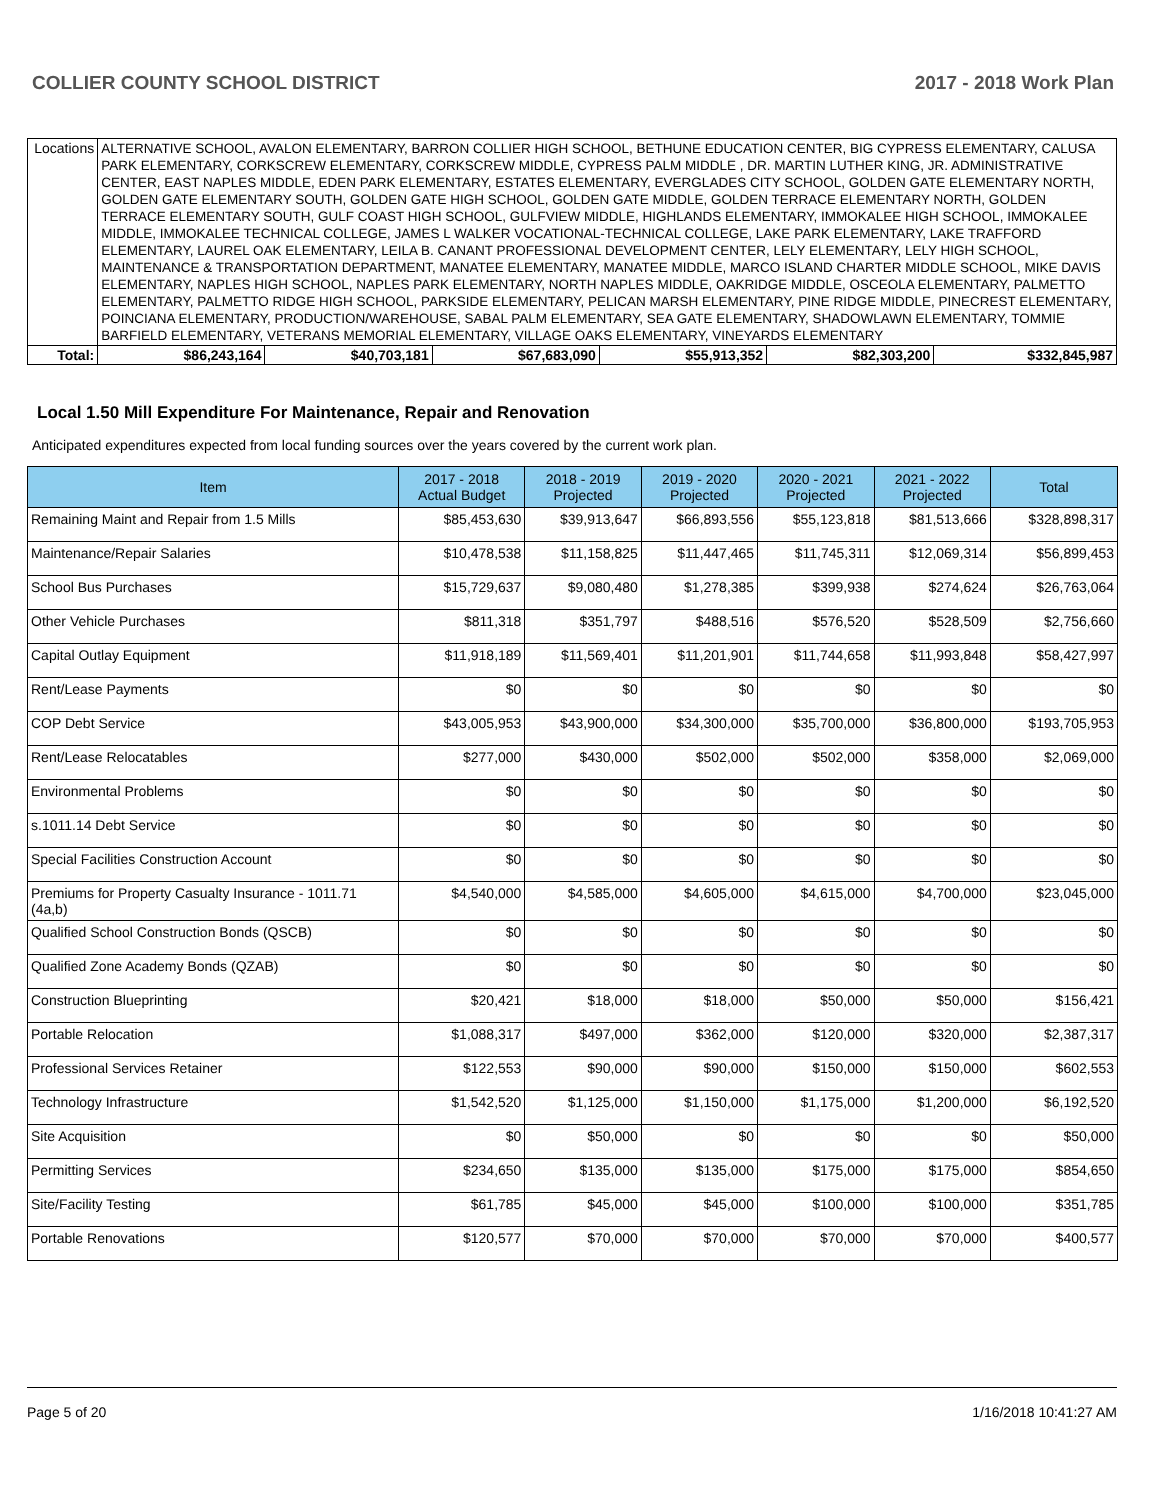COLLIER COUNTY SCHOOL DISTRICT 2017 - 2018 Work Plan
| Locations | ALTERNATIVE SCHOOL, AVALON ELEMENTARY, BARRON COLLIER HIGH SCHOOL, BETHUNE EDUCATION CENTER, BIG CYPRESS ELEMENTARY, CALUSA PARK ELEMENTARY, CORKSCREW ELEMENTARY, CORKSCREW MIDDLE, CYPRESS PALM MIDDLE , DR. MARTIN LUTHER KING, JR. ADMINISTRATIVE CENTER, EAST NAPLES MIDDLE, EDEN PARK ELEMENTARY, ESTATES ELEMENTARY, EVERGLADES CITY SCHOOL, GOLDEN GATE ELEMENTARY NORTH, GOLDEN GATE ELEMENTARY SOUTH, GOLDEN GATE HIGH SCHOOL, GOLDEN GATE MIDDLE, GOLDEN TERRACE ELEMENTARY NORTH, GOLDEN TERRACE ELEMENTARY SOUTH, GULF COAST HIGH SCHOOL, GULFVIEW MIDDLE, HIGHLANDS ELEMENTARY, IMMOKALEE HIGH SCHOOL, IMMOKALEE MIDDLE, IMMOKALEE TECHNICAL COLLEGE, JAMES L WALKER VOCATIONAL-TECHNICAL COLLEGE, LAKE PARK ELEMENTARY, LAKE TRAFFORD ELEMENTARY, LAUREL OAK ELEMENTARY, LEILA B. CANANT PROFESSIONAL DEVELOPMENT CENTER, LELY ELEMENTARY, LELY HIGH SCHOOL, MAINTENANCE & TRANSPORTATION DEPARTMENT, MANATEE ELEMENTARY, MANATEE MIDDLE, MARCO ISLAND CHARTER MIDDLE SCHOOL, MIKE DAVIS ELEMENTARY, NAPLES HIGH SCHOOL, NAPLES PARK ELEMENTARY, NORTH NAPLES MIDDLE, OAKRIDGE MIDDLE, OSCEOLA ELEMENTARY, PALMETTO ELEMENTARY, PALMETTO RIDGE HIGH SCHOOL, PARKSIDE ELEMENTARY, PELICAN MARSH ELEMENTARY, PINE RIDGE MIDDLE, PINECREST ELEMENTARY, POINCIANA ELEMENTARY, PRODUCTION/WAREHOUSE, SABAL PALM ELEMENTARY, SEA GATE ELEMENTARY, SHADOWLAWN ELEMENTARY, TOMMIE BARFIELD ELEMENTARY, VETERANS MEMORIAL ELEMENTARY, VILLAGE OAKS ELEMENTARY, VINEYARDS ELEMENTARY | | | | | |
| Total: | $86,243,164 | $40,703,181 | $67,683,090 | $55,913,352 | $82,303,200 | $332,845,987 |
Local 1.50 Mill Expenditure For Maintenance, Repair and Renovation
Anticipated expenditures expected from local funding sources over the years covered by the current work plan.
| Item | 2017 - 2018 Actual Budget | 2018 - 2019 Projected | 2019 - 2020 Projected | 2020 - 2021 Projected | 2021 - 2022 Projected | Total |
| --- | --- | --- | --- | --- | --- | --- |
| Remaining Maint and Repair from 1.5 Mills | $85,453,630 | $39,913,647 | $66,893,556 | $55,123,818 | $81,513,666 | $328,898,317 |
| Maintenance/Repair Salaries | $10,478,538 | $11,158,825 | $11,447,465 | $11,745,311 | $12,069,314 | $56,899,453 |
| School Bus Purchases | $15,729,637 | $9,080,480 | $1,278,385 | $399,938 | $274,624 | $26,763,064 |
| Other Vehicle Purchases | $811,318 | $351,797 | $488,516 | $576,520 | $528,509 | $2,756,660 |
| Capital Outlay Equipment | $11,918,189 | $11,569,401 | $11,201,901 | $11,744,658 | $11,993,848 | $58,427,997 |
| Rent/Lease Payments | $0 | $0 | $0 | $0 | $0 | $0 |
| COP Debt Service | $43,005,953 | $43,900,000 | $34,300,000 | $35,700,000 | $36,800,000 | $193,705,953 |
| Rent/Lease Relocatables | $277,000 | $430,000 | $502,000 | $502,000 | $358,000 | $2,069,000 |
| Environmental Problems | $0 | $0 | $0 | $0 | $0 | $0 |
| s.1011.14 Debt Service | $0 | $0 | $0 | $0 | $0 | $0 |
| Special Facilities Construction Account | $0 | $0 | $0 | $0 | $0 | $0 |
| Premiums for Property Casualty Insurance - 1011.71 (4a,b) | $4,540,000 | $4,585,000 | $4,605,000 | $4,615,000 | $4,700,000 | $23,045,000 |
| Qualified School Construction Bonds (QSCB) | $0 | $0 | $0 | $0 | $0 | $0 |
| Qualified Zone Academy Bonds (QZAB) | $0 | $0 | $0 | $0 | $0 | $0 |
| Construction Blueprinting | $20,421 | $18,000 | $18,000 | $50,000 | $50,000 | $156,421 |
| Portable Relocation | $1,088,317 | $497,000 | $362,000 | $120,000 | $320,000 | $2,387,317 |
| Professional Services Retainer | $122,553 | $90,000 | $90,000 | $150,000 | $150,000 | $602,553 |
| Technology Infrastructure | $1,542,520 | $1,125,000 | $1,150,000 | $1,175,000 | $1,200,000 | $6,192,520 |
| Site Acquisition | $0 | $50,000 | $0 | $0 | $0 | $50,000 |
| Permitting Services | $234,650 | $135,000 | $135,000 | $175,000 | $175,000 | $854,650 |
| Site/Facility Testing | $61,785 | $45,000 | $45,000 | $100,000 | $100,000 | $351,785 |
| Portable Renovations | $120,577 | $70,000 | $70,000 | $70,000 | $70,000 | $400,577 |
Page 5 of 20 1/16/2018 10:41:27 AM